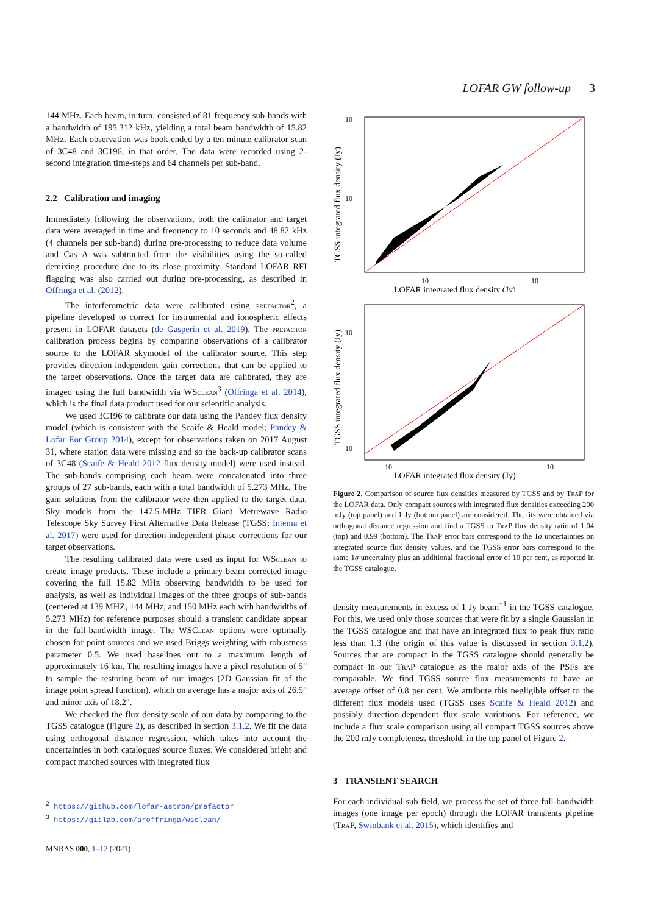LOFAR GW follow-up 3
144 MHz. Each beam, in turn, consisted of 81 frequency sub-bands with a bandwidth of 195.312 kHz, yielding a total beam bandwidth of 15.82 MHz. Each observation was book-ended by a ten minute calibrator scan of 3C48 and 3C196, in that order. The data were recorded using 2-second integration time-steps and 64 channels per sub-band.
2.2 Calibration and imaging
Immediately following the observations, both the calibrator and target data were averaged in time and frequency to 10 seconds and 48.82 kHz (4 channels per sub-band) during pre-processing to reduce data volume and Cas A was subtracted from the visibilities using the so-called demixing procedure due to its close proximity. Standard LOFAR RFI flagging was also carried out during pre-processing, as described in Offringa et al. (2012).
The interferometric data were calibrated using prefactor<sup>2</sup>, a pipeline developed to correct for instrumental and ionospheric effects present in LOFAR datasets (de Gasperin et al. 2019). The prefactor calibration process begins by comparing observations of a calibrator source to the LOFAR skymodel of the calibrator source. This step provides direction-independent gain corrections that can be applied to the target observations. Once the target data are calibrated, they are imaged using the full bandwidth via WSclean<sup>3</sup> (Offringa et al. 2014), which is the final data product used for our scientific analysis.
We used 3C196 to calibrate our data using the Pandey flux density model (which is consistent with the Scaife & Heald model; Pandey & Lofar Eor Group 2014), except for observations taken on 2017 August 31, where station data were missing and so the back-up calibrator scans of 3C48 (Scaife & Heald 2012 flux density model) were used instead. The sub-bands comprising each beam were concatenated into three groups of 27 sub-bands, each with a total bandwidth of 5.273 MHz. The gain solutions from the calibrator were then applied to the target data. Sky models from the 147.5-MHz TIFR Giant Metrewave Radio Telescope Sky Survey First Alternative Data Release (TGSS; Intema et al. 2017) were used for direction-independent phase corrections for our target observations.
The resulting calibrated data were used as input for WSclean to create image products. These include a primary-beam corrected image covering the full 15.82 MHz observing bandwidth to be used for analysis, as well as individual images of the three groups of sub-bands (centered at 139 MHZ, 144 MHz, and 150 MHz each with bandwidths of 5.273 MHz) for reference purposes should a transient candidate appear in the full-bandwidth image. The WSClean options were optimally chosen for point sources and we used Briggs weighting with robustness parameter 0.5. We used baselines out to a maximum length of approximately 16 km. The resulting images have a pixel resolution of 5″ to sample the restoring beam of our images (2D Gaussian fit of the image point spread function), which on average has a major axis of 26.5″ and minor axis of 18.2″.
We checked the flux density scale of our data by comparing to the TGSS catalogue (Figure 2), as described in section 3.1.2. We fit the data using orthogonal distance regression, which takes into account the uncertainties in both catalogues' source fluxes. We considered bright and compact matched sources with integrated flux
<sup>2</sup> https://github.com/lofar-astron/prefactor
<sup>3</sup> https://gitlab.com/aroffringa/wsclean/
MNRAS 000, 1–12 (2021)
10
10
10
10
LOFAR integrated flux density (Jy)
TGSS integrated flux density (Jy)
10
10
10
10
LOFAR integrated flux density (Jy)
TGSS integrated flux density (Jy)
Figure 2. Comparison of source flux densities measured by TGSS and by Tra P for the LOFAR data. Only compact sources with integrated flux densities exceeding 200 mJy (top panel) and 1 Jy (bottom panel) are considered. The fits were obtained via orthogonal distance regression and find a TGSS to Tra P flux density ratio of 1.04 (top) and 0.99 (bottom). The Tra P error bars correspond to the 1σ uncertainties on integrated source flux density values, and the TGSS error bars correspond to the same 1σ uncertainty plus an additional fractional error of 10 per cent, as reported in the TGSS catalogue.
density measurements in excess of 1 Jy beam<sup>−1</sup> in the TGSS catalogue. For this, we used only those sources that were fit by a single Gaussian in the TGSS catalogue and that have an integrated flux to peak flux ratio less than 1.3 (the origin of this value is discussed in section 3.1.2). Sources that are compact in the TGSS catalogue should generally be compact in our Tra P catalogue as the major axis of the PSFs are comparable. We find TGSS source flux measurements to have an average offset of 0.8 per cent. We attribute this negligible offset to the different flux models used (TGSS uses Scaife & Heald 2012) and possibly direction-dependent flux scale variations. For reference, we include a flux scale comparison using all compact TGSS sources above the 200 mJy completeness threshold, in the top panel of Figure 2.
3 TRANSIENT SEARCH
For each individual sub-field, we process the set of three full-bandwidth images (one image per epoch) through the LOFAR transients pipeline (Tra P, Swinbank et al. 2015), which identifies and